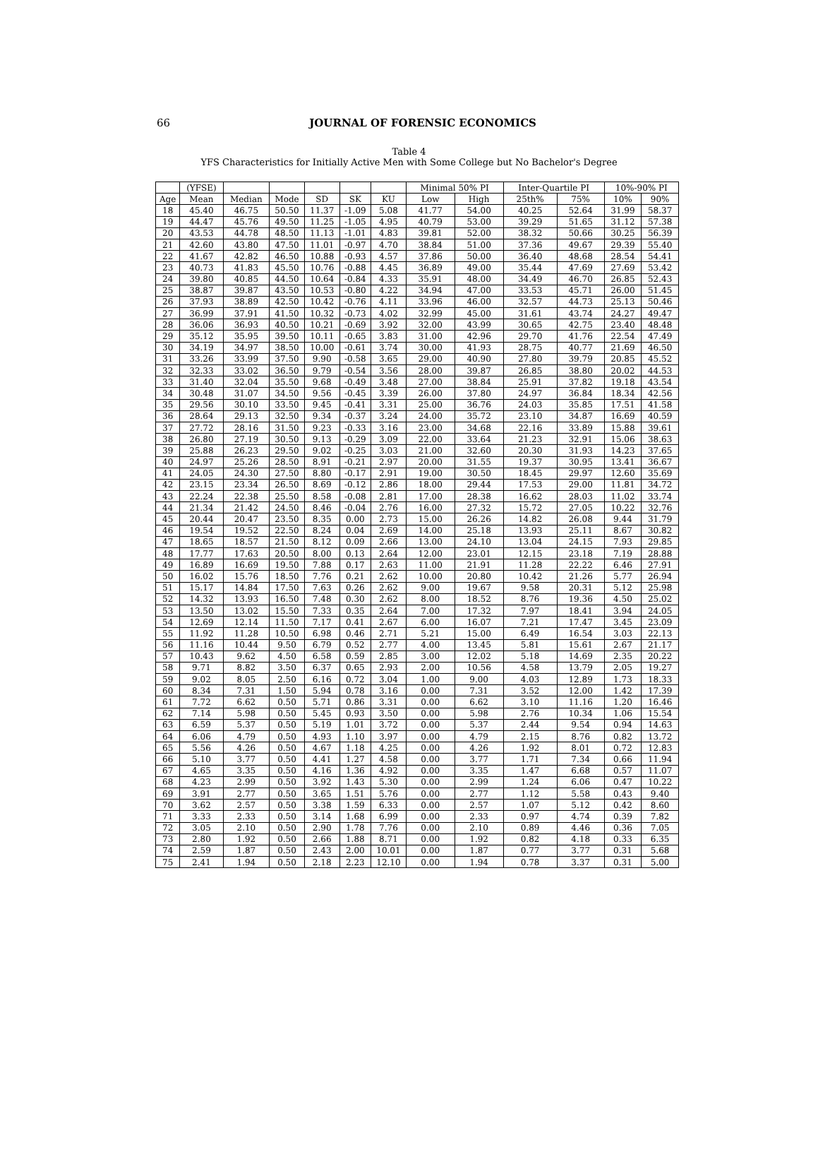66
JOURNAL OF FORENSIC ECONOMICS
Table 4
YFS Characteristics for Initially Active Men with Some College but No Bachelor's Degree
| | (YFSE) | | | | | | Minimal 50% PI | | Inter-Quartile PI | | 10%-90% PI | |
| --- | --- | --- | --- | --- | --- | --- | --- | --- | --- | --- | --- | --- |
| Age | Mean | Median | Mode | SD | SK | KU | Low | High | 25th% | 75% | 10% | 90% |
| 18 | 45.40 | 46.75 | 50.50 | 11.37 | -1.09 | 5.08 | 41.77 | 54.00 | 40.25 | 52.64 | 31.99 | 58.37 |
| 19 | 44.47 | 45.76 | 49.50 | 11.25 | -1.05 | 4.95 | 40.79 | 53.00 | 39.29 | 51.65 | 31.12 | 57.38 |
| 20 | 43.53 | 44.78 | 48.50 | 11.13 | -1.01 | 4.83 | 39.81 | 52.00 | 38.32 | 50.66 | 30.25 | 56.39 |
| 21 | 42.60 | 43.80 | 47.50 | 11.01 | -0.97 | 4.70 | 38.84 | 51.00 | 37.36 | 49.67 | 29.39 | 55.40 |
| 22 | 41.67 | 42.82 | 46.50 | 10.88 | -0.93 | 4.57 | 37.86 | 50.00 | 36.40 | 48.68 | 28.54 | 54.41 |
| 23 | 40.73 | 41.83 | 45.50 | 10.76 | -0.88 | 4.45 | 36.89 | 49.00 | 35.44 | 47.69 | 27.69 | 53.42 |
| 24 | 39.80 | 40.85 | 44.50 | 10.64 | -0.84 | 4.33 | 35.91 | 48.00 | 34.49 | 46.70 | 26.85 | 52.43 |
| 25 | 38.87 | 39.87 | 43.50 | 10.53 | -0.80 | 4.22 | 34.94 | 47.00 | 33.53 | 45.71 | 26.00 | 51.45 |
| 26 | 37.93 | 38.89 | 42.50 | 10.42 | -0.76 | 4.11 | 33.96 | 46.00 | 32.57 | 44.73 | 25.13 | 50.46 |
| 27 | 36.99 | 37.91 | 41.50 | 10.32 | -0.73 | 4.02 | 32.99 | 45.00 | 31.61 | 43.74 | 24.27 | 49.47 |
| 28 | 36.06 | 36.93 | 40.50 | 10.21 | -0.69 | 3.92 | 32.00 | 43.99 | 30.65 | 42.75 | 23.40 | 48.48 |
| 29 | 35.12 | 35.95 | 39.50 | 10.11 | -0.65 | 3.83 | 31.00 | 42.96 | 29.70 | 41.76 | 22.54 | 47.49 |
| 30 | 34.19 | 34.97 | 38.50 | 10.00 | -0.61 | 3.74 | 30.00 | 41.93 | 28.75 | 40.77 | 21.69 | 46.50 |
| 31 | 33.26 | 33.99 | 37.50 | 9.90 | -0.58 | 3.65 | 29.00 | 40.90 | 27.80 | 39.79 | 20.85 | 45.52 |
| 32 | 32.33 | 33.02 | 36.50 | 9.79 | -0.54 | 3.56 | 28.00 | 39.87 | 26.85 | 38.80 | 20.02 | 44.53 |
| 33 | 31.40 | 32.04 | 35.50 | 9.68 | -0.49 | 3.48 | 27.00 | 38.84 | 25.91 | 37.82 | 19.18 | 43.54 |
| 34 | 30.48 | 31.07 | 34.50 | 9.56 | -0.45 | 3.39 | 26.00 | 37.80 | 24.97 | 36.84 | 18.34 | 42.56 |
| 35 | 29.56 | 30.10 | 33.50 | 9.45 | -0.41 | 3.31 | 25.00 | 36.76 | 24.03 | 35.85 | 17.51 | 41.58 |
| 36 | 28.64 | 29.13 | 32.50 | 9.34 | -0.37 | 3.24 | 24.00 | 35.72 | 23.10 | 34.87 | 16.69 | 40.59 |
| 37 | 27.72 | 28.16 | 31.50 | 9.23 | -0.33 | 3.16 | 23.00 | 34.68 | 22.16 | 33.89 | 15.88 | 39.61 |
| 38 | 26.80 | 27.19 | 30.50 | 9.13 | -0.29 | 3.09 | 22.00 | 33.64 | 21.23 | 32.91 | 15.06 | 38.63 |
| 39 | 25.88 | 26.23 | 29.50 | 9.02 | -0.25 | 3.03 | 21.00 | 32.60 | 20.30 | 31.93 | 14.23 | 37.65 |
| 40 | 24.97 | 25.26 | 28.50 | 8.91 | -0.21 | 2.97 | 20.00 | 31.55 | 19.37 | 30.95 | 13.41 | 36.67 |
| 41 | 24.05 | 24.30 | 27.50 | 8.80 | -0.17 | 2.91 | 19.00 | 30.50 | 18.45 | 29.97 | 12.60 | 35.69 |
| 42 | 23.15 | 23.34 | 26.50 | 8.69 | -0.12 | 2.86 | 18.00 | 29.44 | 17.53 | 29.00 | 11.81 | 34.72 |
| 43 | 22.24 | 22.38 | 25.50 | 8.58 | -0.08 | 2.81 | 17.00 | 28.38 | 16.62 | 28.03 | 11.02 | 33.74 |
| 44 | 21.34 | 21.42 | 24.50 | 8.46 | -0.04 | 2.76 | 16.00 | 27.32 | 15.72 | 27.05 | 10.22 | 32.76 |
| 45 | 20.44 | 20.47 | 23.50 | 8.35 | 0.00 | 2.73 | 15.00 | 26.26 | 14.82 | 26.08 | 9.44 | 31.79 |
| 46 | 19.54 | 19.52 | 22.50 | 8.24 | 0.04 | 2.69 | 14.00 | 25.18 | 13.93 | 25.11 | 8.67 | 30.82 |
| 47 | 18.65 | 18.57 | 21.50 | 8.12 | 0.09 | 2.66 | 13.00 | 24.10 | 13.04 | 24.15 | 7.93 | 29.85 |
| 48 | 17.77 | 17.63 | 20.50 | 8.00 | 0.13 | 2.64 | 12.00 | 23.01 | 12.15 | 23.18 | 7.19 | 28.88 |
| 49 | 16.89 | 16.69 | 19.50 | 7.88 | 0.17 | 2.63 | 11.00 | 21.91 | 11.28 | 22.22 | 6.46 | 27.91 |
| 50 | 16.02 | 15.76 | 18.50 | 7.76 | 0.21 | 2.62 | 10.00 | 20.80 | 10.42 | 21.26 | 5.77 | 26.94 |
| 51 | 15.17 | 14.84 | 17.50 | 7.63 | 0.26 | 2.62 | 9.00 | 19.67 | 9.58 | 20.31 | 5.12 | 25.98 |
| 52 | 14.32 | 13.93 | 16.50 | 7.48 | 0.30 | 2.62 | 8.00 | 18.52 | 8.76 | 19.36 | 4.50 | 25.02 |
| 53 | 13.50 | 13.02 | 15.50 | 7.33 | 0.35 | 2.64 | 7.00 | 17.32 | 7.97 | 18.41 | 3.94 | 24.05 |
| 54 | 12.69 | 12.14 | 11.50 | 7.17 | 0.41 | 2.67 | 6.00 | 16.07 | 7.21 | 17.47 | 3.45 | 23.09 |
| 55 | 11.92 | 11.28 | 10.50 | 6.98 | 0.46 | 2.71 | 5.21 | 15.00 | 6.49 | 16.54 | 3.03 | 22.13 |
| 56 | 11.16 | 10.44 | 9.50 | 6.79 | 0.52 | 2.77 | 4.00 | 13.45 | 5.81 | 15.61 | 2.67 | 21.17 |
| 57 | 10.43 | 9.62 | 4.50 | 6.58 | 0.59 | 2.85 | 3.00 | 12.02 | 5.18 | 14.69 | 2.35 | 20.22 |
| 58 | 9.71 | 8.82 | 3.50 | 6.37 | 0.65 | 2.93 | 2.00 | 10.56 | 4.58 | 13.79 | 2.05 | 19.27 |
| 59 | 9.02 | 8.05 | 2.50 | 6.16 | 0.72 | 3.04 | 1.00 | 9.00 | 4.03 | 12.89 | 1.73 | 18.33 |
| 60 | 8.34 | 7.31 | 1.50 | 5.94 | 0.78 | 3.16 | 0.00 | 7.31 | 3.52 | 12.00 | 1.42 | 17.39 |
| 61 | 7.72 | 6.62 | 0.50 | 5.71 | 0.86 | 3.31 | 0.00 | 6.62 | 3.10 | 11.16 | 1.20 | 16.46 |
| 62 | 7.14 | 5.98 | 0.50 | 5.45 | 0.93 | 3.50 | 0.00 | 5.98 | 2.76 | 10.34 | 1.06 | 15.54 |
| 63 | 6.59 | 5.37 | 0.50 | 5.19 | 1.01 | 3.72 | 0.00 | 5.37 | 2.44 | 9.54 | 0.94 | 14.63 |
| 64 | 6.06 | 4.79 | 0.50 | 4.93 | 1.10 | 3.97 | 0.00 | 4.79 | 2.15 | 8.76 | 0.82 | 13.72 |
| 65 | 5.56 | 4.26 | 0.50 | 4.67 | 1.18 | 4.25 | 0.00 | 4.26 | 1.92 | 8.01 | 0.72 | 12.83 |
| 66 | 5.10 | 3.77 | 0.50 | 4.41 | 1.27 | 4.58 | 0.00 | 3.77 | 1.71 | 7.34 | 0.66 | 11.94 |
| 67 | 4.65 | 3.35 | 0.50 | 4.16 | 1.36 | 4.92 | 0.00 | 3.35 | 1.47 | 6.68 | 0.57 | 11.07 |
| 68 | 4.23 | 2.99 | 0.50 | 3.92 | 1.43 | 5.30 | 0.00 | 2.99 | 1.24 | 6.06 | 0.47 | 10.22 |
| 69 | 3.91 | 2.77 | 0.50 | 3.65 | 1.51 | 5.76 | 0.00 | 2.77 | 1.12 | 5.58 | 0.43 | 9.40 |
| 70 | 3.62 | 2.57 | 0.50 | 3.38 | 1.59 | 6.33 | 0.00 | 2.57 | 1.07 | 5.12 | 0.42 | 8.60 |
| 71 | 3.33 | 2.33 | 0.50 | 3.14 | 1.68 | 6.99 | 0.00 | 2.33 | 0.97 | 4.74 | 0.39 | 7.82 |
| 72 | 3.05 | 2.10 | 0.50 | 2.90 | 1.78 | 7.76 | 0.00 | 2.10 | 0.89 | 4.46 | 0.36 | 7.05 |
| 73 | 2.80 | 1.92 | 0.50 | 2.66 | 1.88 | 8.71 | 0.00 | 1.92 | 0.82 | 4.18 | 0.33 | 6.35 |
| 74 | 2.59 | 1.87 | 0.50 | 2.43 | 2.00 | 10.01 | 0.00 | 1.87 | 0.77 | 3.77 | 0.31 | 5.68 |
| 75 | 2.41 | 1.94 | 0.50 | 2.18 | 2.23 | 12.10 | 0.00 | 1.94 | 0.78 | 3.37 | 0.31 | 5.00 |